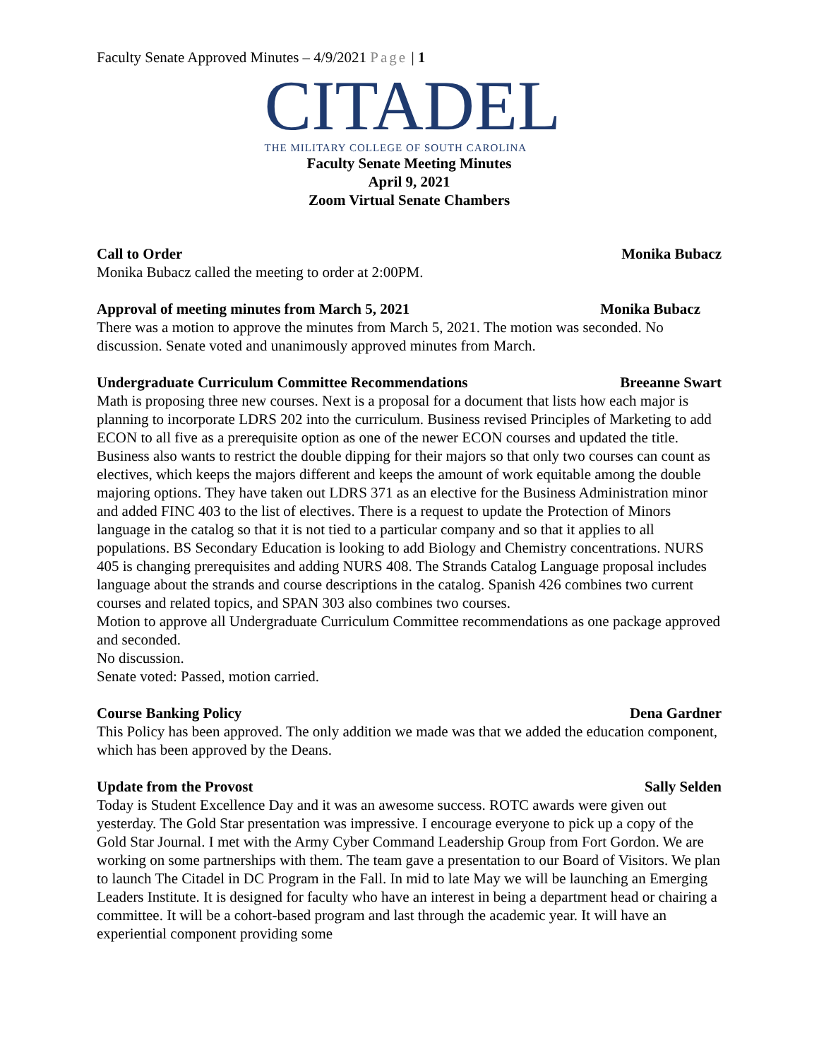Faculty Senate Approved Minutes – 4/9/2021 Page | 1
CITADEL
THE MILITARY COLLEGE OF SOUTH CAROLINA
Faculty Senate Meeting Minutes
April 9, 2021
Zoom Virtual Senate Chambers
Call to Order Monika Bubacz
Monika Bubacz called the meeting to order at 2:00PM.
Approval of meeting minutes from March 5, 2021 Monika Bubacz
There was a motion to approve the minutes from March 5, 2021. The motion was seconded. No discussion. Senate voted and unanimously approved minutes from March.
Undergraduate Curriculum Committee Recommendations Breeanne Swart
Math is proposing three new courses. Next is a proposal for a document that lists how each major is planning to incorporate LDRS 202 into the curriculum. Business revised Principles of Marketing to add ECON to all five as a prerequisite option as one of the newer ECON courses and updated the title. Business also wants to restrict the double dipping for their majors so that only two courses can count as electives, which keeps the majors different and keeps the amount of work equitable among the double majoring options. They have taken out LDRS 371 as an elective for the Business Administration minor and added FINC 403 to the list of electives. There is a request to update the Protection of Minors language in the catalog so that it is not tied to a particular company and so that it applies to all populations. BS Secondary Education is looking to add Biology and Chemistry concentrations. NURS 405 is changing prerequisites and adding NURS 408. The Strands Catalog Language proposal includes language about the strands and course descriptions in the catalog. Spanish 426 combines two current courses and related topics, and SPAN 303 also combines two courses.
Motion to approve all Undergraduate Curriculum Committee recommendations as one package approved and seconded.
No discussion.
Senate voted: Passed, motion carried.
Course Banking Policy Dena Gardner
This Policy has been approved. The only addition we made was that we added the education component, which has been approved by the Deans.
Update from the Provost Sally Selden
Today is Student Excellence Day and it was an awesome success. ROTC awards were given out yesterday. The Gold Star presentation was impressive. I encourage everyone to pick up a copy of the Gold Star Journal. I met with the Army Cyber Command Leadership Group from Fort Gordon. We are working on some partnerships with them. The team gave a presentation to our Board of Visitors. We plan to launch The Citadel in DC Program in the Fall. In mid to late May we will be launching an Emerging Leaders Institute. It is designed for faculty who have an interest in being a department head or chairing a committee. It will be a cohort-based program and last through the academic year. It will have an experiential component providing some